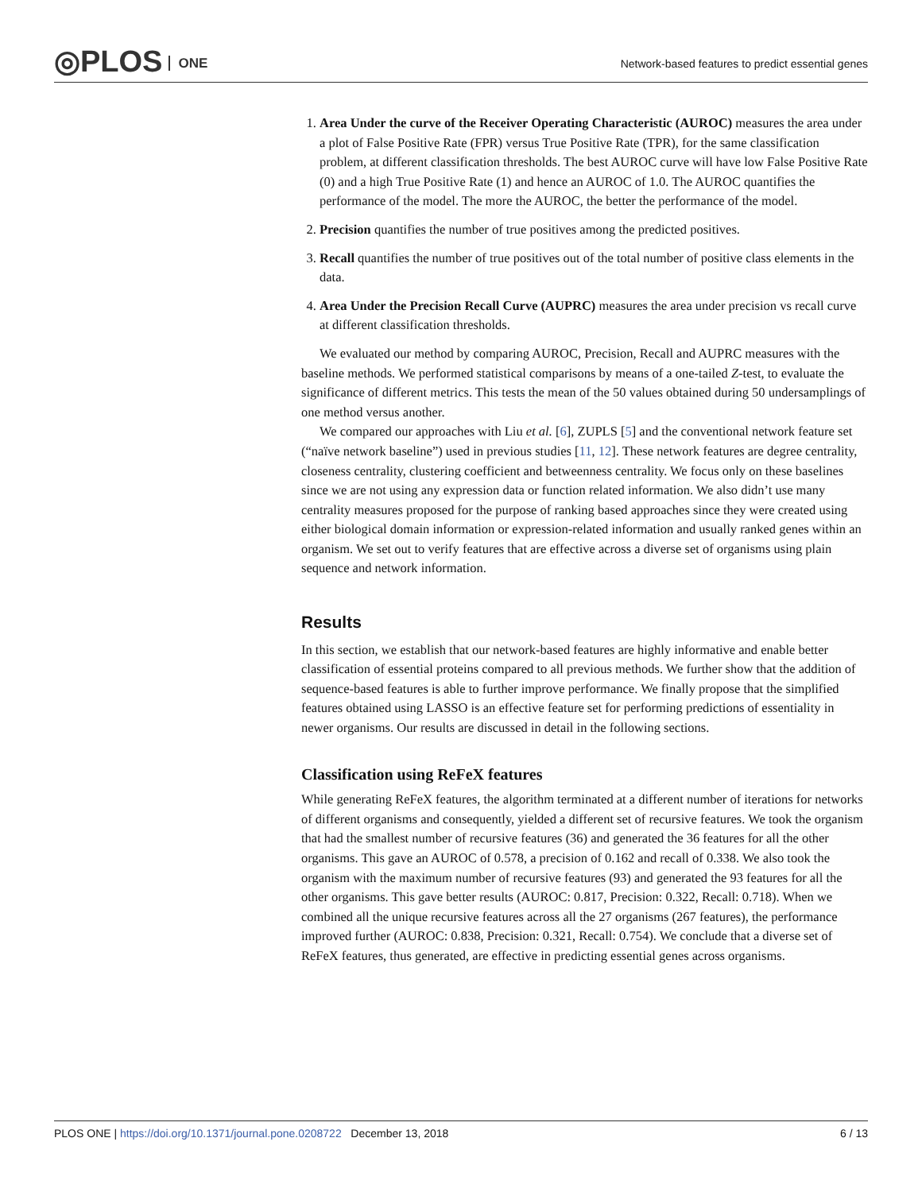◎PLOS ONE
Network-based features to predict essential genes
1. Area Under the curve of the Receiver Operating Characteristic (AUROC) measures the area under a plot of False Positive Rate (FPR) versus True Positive Rate (TPR), for the same classification problem, at different classification thresholds. The best AUROC curve will have low False Positive Rate (0) and a high True Positive Rate (1) and hence an AUROC of 1.0. The AUROC quantifies the performance of the model. The more the AUROC, the better the performance of the model.
2. Precision quantifies the number of true positives among the predicted positives.
3. Recall quantifies the number of true positives out of the total number of positive class elements in the data.
4. Area Under the Precision Recall Curve (AUPRC) measures the area under precision vs recall curve at different classification thresholds.
We evaluated our method by comparing AUROC, Precision, Recall and AUPRC measures with the baseline methods. We performed statistical comparisons by means of a one-tailed Z-test, to evaluate the significance of different metrics. This tests the mean of the 50 values obtained during 50 undersamplings of one method versus another.
We compared our approaches with Liu et al. [6], ZUPLS [5] and the conventional network feature set (“naïve network baseline”) used in previous studies [11, 12]. These network features are degree centrality, closeness centrality, clustering coefficient and betweenness centrality. We focus only on these baselines since we are not using any expression data or function related information. We also didn’t use many centrality measures proposed for the purpose of ranking based approaches since they were created using either biological domain information or expression-related information and usually ranked genes within an organism. We set out to verify features that are effective across a diverse set of organisms using plain sequence and network information.
Results
In this section, we establish that our network-based features are highly informative and enable better classification of essential proteins compared to all previous methods. We further show that the addition of sequence-based features is able to further improve performance. We finally propose that the simplified features obtained using LASSO is an effective feature set for performing predictions of essentiality in newer organisms. Our results are discussed in detail in the following sections.
Classification using ReFeX features
While generating ReFeX features, the algorithm terminated at a different number of iterations for networks of different organisms and consequently, yielded a different set of recursive features. We took the organism that had the smallest number of recursive features (36) and generated the 36 features for all the other organisms. This gave an AUROC of 0.578, a precision of 0.162 and recall of 0.338. We also took the organism with the maximum number of recursive features (93) and generated the 93 features for all the other organisms. This gave better results (AUROC: 0.817, Precision: 0.322, Recall: 0.718). When we combined all the unique recursive features across all the 27 organisms (267 features), the performance improved further (AUROC: 0.838, Precision: 0.321, Recall: 0.754). We conclude that a diverse set of ReFeX features, thus generated, are effective in predicting essential genes across organisms.
PLOS ONE | https://doi.org/10.1371/journal.pone.0208722 December 13, 2018 6 / 13